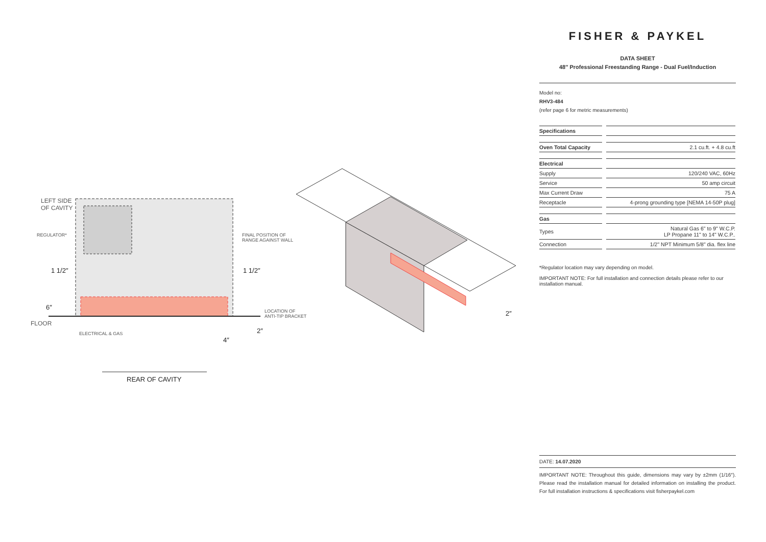LEFT SIDE
OF CAVITY
REGULATOR*
FINAL POSITION OF
RANGE AGAINST WALL
1 1/2″ 1 1/2″
6″
FLOOR
LOCATION OF
ANTI-TIP BRACKET
ELECTRICAL & GAS 2″
4″
2″
REAR OF CAVITY
FISHER & PAYKEL
DATA SHEET
48″ Professional Freestanding Range - Dual Fuel/Induction
Model no:
RHV3-484
(refer page 6 for metric measurements)
| Specifications | | |
| Oven Total Capacity | | 2.1 cu.ft. + 4.8 cu.ft |
| Electrical | | |
| Supply | | 120/240 VAC, 60Hz |
| Service | | 50 amp circuit |
| Max Current Draw | | 75 A |
| Receptacle | | 4-prong grounding type [NEMA 14-50P plug] |
| Gas | | |
| Types | | Natural Gas 6" to 9" W.C.P. LP Propane 11" to 14" W.C.P.. |
| Connection | | 1/2" NPT Minimum 5/8" dia. flex line |
*Regulator location may vary depending on model.
IMPORTANT NOTE: For full installation and connection details please refer to our installation manual.
DATE: 14.07.2020
IMPORTANT NOTE: Throughout this guide, dimensions may vary by ±2mm (1/16″). Please read the installation manual for detailed information on installing the product. For full installation instructions & specifications visit fisherpaykel.com